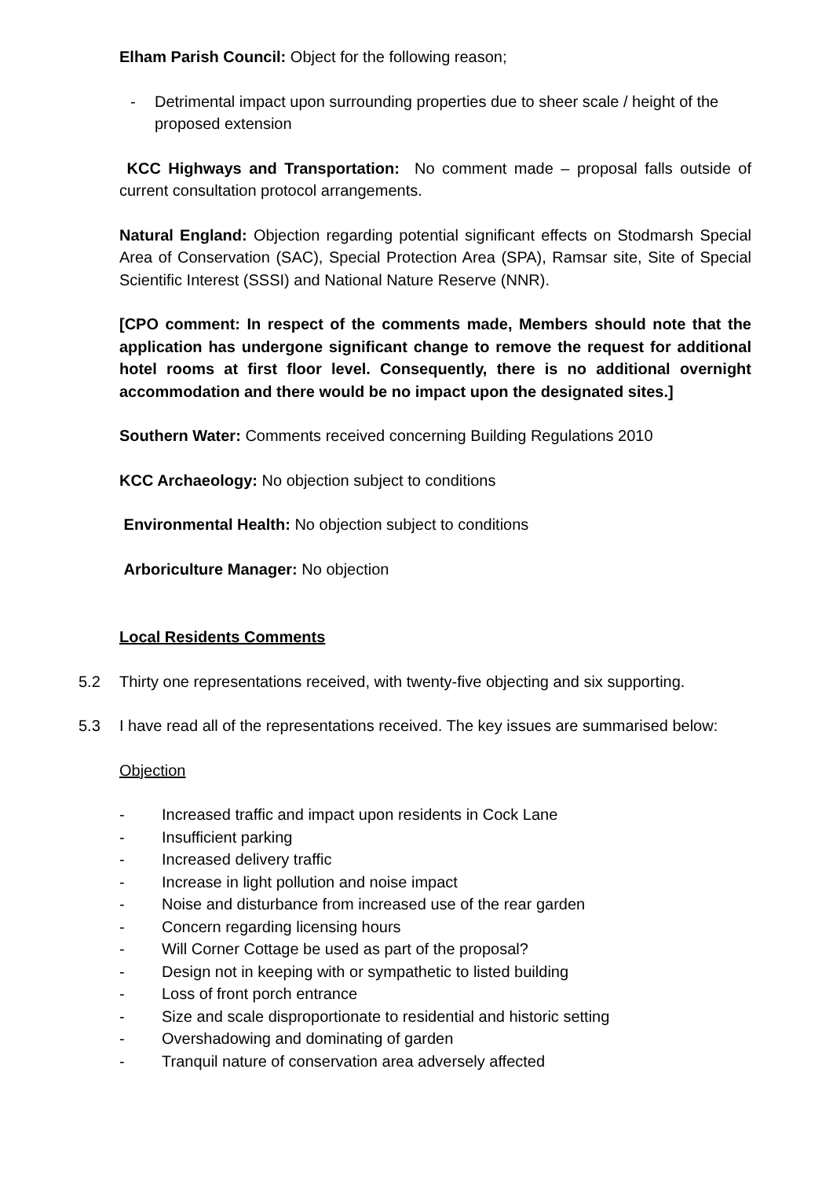Elham Parish Council: Object for the following reason;
- Detrimental impact upon surrounding properties due to sheer scale / height of the proposed extension
KCC Highways and Transportation: No comment made – proposal falls outside of current consultation protocol arrangements.
Natural England: Objection regarding potential significant effects on Stodmarsh Special Area of Conservation (SAC), Special Protection Area (SPA), Ramsar site, Site of Special Scientific Interest (SSSI) and National Nature Reserve (NNR).
[CPO comment: In respect of the comments made, Members should note that the application has undergone significant change to remove the request for additional hotel rooms at first floor level. Consequently, there is no additional overnight accommodation and there would be no impact upon the designated sites.]
Southern Water: Comments received concerning Building Regulations 2010
KCC Archaeology: No objection subject to conditions
Environmental Health: No objection subject to conditions
Arboriculture Manager: No objection
Local Residents Comments
5.2 Thirty one representations received, with twenty-five objecting and six supporting.
5.3 I have read all of the representations received. The key issues are summarised below:
Objection
- Increased traffic and impact upon residents in Cock Lane
- Insufficient parking
- Increased delivery traffic
- Increase in light pollution and noise impact
- Noise and disturbance from increased use of the rear garden
- Concern regarding licensing hours
- Will Corner Cottage be used as part of the proposal?
- Design not in keeping with or sympathetic to listed building
- Loss of front porch entrance
- Size and scale disproportionate to residential and historic setting
- Overshadowing and dominating of garden
- Tranquil nature of conservation area adversely affected